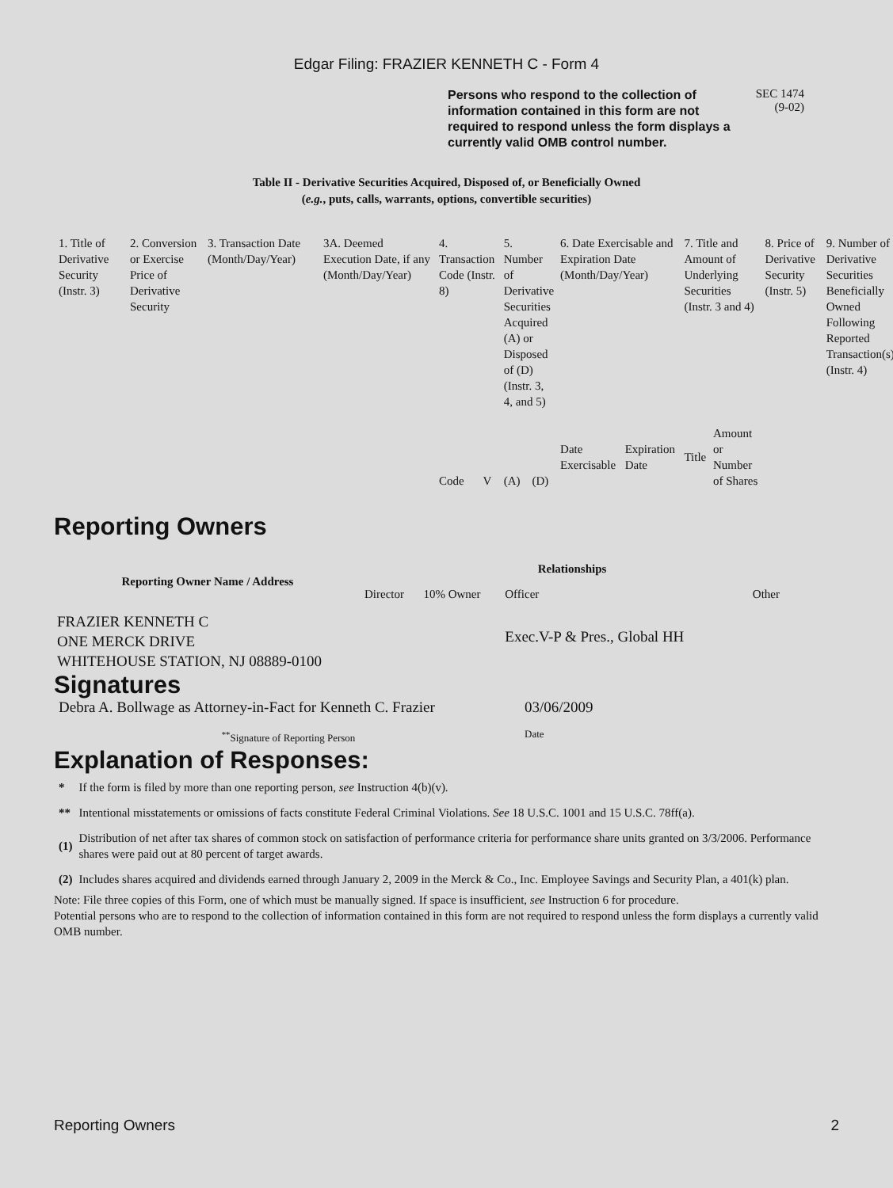Edgar Filing: FRAZIER KENNETH C - Form 4
Persons who respond to the collection of information contained in this form are not required to respond unless the form displays a currently valid OMB control number.
SEC 1474
(9-02)
Table II - Derivative Securities Acquired, Disposed of, or Beneficially Owned
(e.g., puts, calls, warrants, options, convertible securities)
| 1. Title of Derivative Security (Instr. 3) | 2. Conversion or Exercise Price of Derivative Security | 3. Transaction Date (Month/Day/Year) | 3A. Deemed Execution Date, if any (Month/Day/Year) | 4. Transaction Code (Instr. 8) | | 5. Number of Derivative Securities Acquired (A) or Disposed of (D) (Instr. 3, 4, and 5) | | 6. Date Exercisable and Expiration Date (Month/Day/Year) | | 7. Title and Amount of Underlying Securities (Instr. 3 and 4) | | 8. Price of Derivative Security (Instr. 5) | 9. Number of Derivative Securities Beneficially Owned Following Reported Transaction(s) (Instr. 4) |
| --- | --- | --- | --- | --- | --- | --- | --- | --- | --- | --- | --- | --- | --- |
| | | | | Code | V | (A) | (D) | Date Exercisable | Expiration Date | Title | Amount or Number of Shares | | |
Reporting Owners
| Reporting Owner Name / Address | Relationships | | | |
| --- | --- | --- | --- | --- |
| | Director | 10% Owner | Officer | Other |
| FRAZIER KENNETH C ONE MERCK DRIVE WHITEHOUSE STATION, NJ 08889-0100 | | | Exec.V-P & Pres., Global HH | |
Signatures
| Debra A. Bollwage as Attorney-in-Fact for Kenneth C. Frazier | 03/06/2009 |
| <sup>**</sup> Signature of Reporting Person | Date |
Explanation of Responses:
| * | If the form is filed by more than one reporting person, see Instruction 4(b)(v). |
| ** | Intentional misstatements or omissions of facts constitute Federal Criminal Violations. See 18 U.S.C. 1001 and 15 U.S.C. 78ff(a). |
| (1) | Distribution of net after tax shares of common stock on satisfaction of performance criteria for performance share units granted on 3/3/2006. Performance shares were paid out at 80 percent of target awards. |
| (2) | Includes shares acquired and dividends earned through January 2, 2009 in the Merck & Co., Inc. Employee Savings and Security Plan, a 401(k) plan. |
Note: File three copies of this Form, one of which must be manually signed. If space is insufficient, see Instruction 6 for procedure.
Potential persons who are to respond to the collection of information contained in this form are not required to respond unless the form displays a currently valid OMB number.
Reporting Owners 2